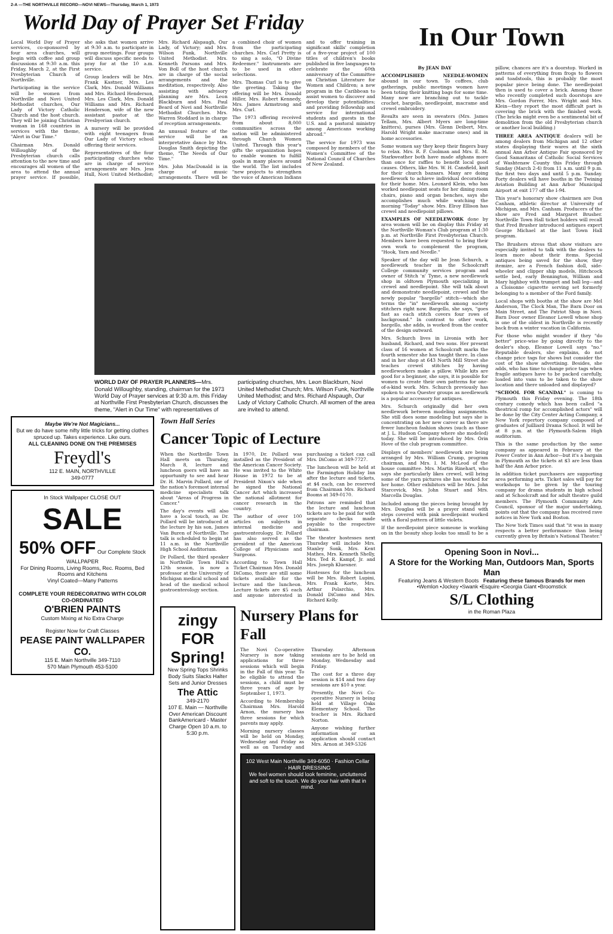2-A —THE NORTHVILLE RECORD—NOVI NEWS—Thursday, March 1, 1973
World Day of Prayer Set Friday
Local World Day of Prayer services, co-sponsored by four area churches, will begin with coffee and group discussions at 9:30 a.m. this Friday, March 2, at the First Presbyterian Church of Northville.
Participating in the service will be women from Northville and Novi United Methodist churches, Our Lady of Victory Catholic Church and the host church. They will be joining Christian woman in 168 countries in services with the theme, "Alert in Our Time."
Chairman Mrs. Donald Willoughby of the Presbyterian church calls attention to the new time and encourages all women of the area to attend the annual prayer service. If possible, she asks that women arrive at 9:30 a.m. to participate in group meetings. Four groups will discuss specific needs to pray for at the 10 a.m. service.
Group leaders will be Mrs. Frank Kastner, Mrs. Les Clark, Mrs. Donald Williams and Mrs. Richard Henderson, Mrs. Les Clark, Mrs. Donald Williams and Mrs. Richard Henderson, wife of the new assistant pastor at the Presbyerian church.
A nursery will be provided with eight teenagers from Our Lady of Victory school offering their services.
Representatives of the four participating churches who are in charge of service arrangements are Mrs. Jess Hull, Novi United Methodist; Mrs. Richard Alspaugh, Our Lady, of Victory; and Mrs. Wilson Funk, Northville United Methodist. Mrs. Kenneth Parsons and Mrs. Von Boll of the host church are in charge of the social arrangements and the meditation, respectively. Also assisting with advisory planning are Mrs. Leon Blackburn and Mrs. Paul Beard of Novi and Northville Methodist Churches. Mrs. Warren Stoddard is in charge of reception arrangements.
An unusual feature of the service will be an interpretative dance by Mrs. Douglas Smith depicting the theme, "The Needs of Our Time."
Mrs. John MacDonald is in charge of music arrangements. There will be a combined choir of women from the participating churches. Mrs. Carl Pretty is to sing a solo, "O Divine Redeemer." Instruments are to be used in other selections.
Mrs. Thomas Curl is to give the greeting. Taking the offering will be Mrs. Donald Hiller, Mrs. Robert Kennedy, Mrs. James Armstrong and Mrs. Curl.
The 1973 offering received from about 8,000 communities across the nation will be administered through Church Women United. Through this year's gifts the organization hopes to enable women to fulfill goals in many places around the world. The list includes "new projects to strengthen the voice of American Indians and to offer training in significant skills' completion of a five-year project of 100 titles of children's books published in five languages to celebrate the 60th anniversary of the Committee on Christian Literature for Women and Children; a new program in the Caribbean to assist women to discover and develop their potentialities; and providing fellowship and service for international students and guests in the U.S. and a pastoral ministry among Americans working abroad."
The service for 1973 was composed by members of the Women's Committee of the National Council of Churches of New Zealand.
WORLD DAY OF PRAYER PLANNERS—Mrs. Donald Willoughby, standing, chairman for the 1973 World Day of Prayer services at 9:30 a.m. this Friday at Northville First Presbyterian Church, discusses the theme, "Alert in Our Time" with representatives of participating churches, Mrs. Leon Blackburn, Novi United Methodist Church; Mrs. Wilson Funk, Northville United Methodist; and Mrs. Richard Alspaugh, Our Lady of Victory Catholic Church. All women of the area are invited to attend.
Maybe We're Not Magicians...
But we do have some nifty little tricks for getting clothes spruced up. Takes experience. Like ours.
ALL CLEANING DONE ON THE PREMISES
Freydl's
112 E. MAIN, NORTHVILLE
349-0777
In Stock Wallpaper CLOSE OUT SALE
50% OFF Our Complete Stock WALLPAPER
For Dining Rooms, Living Rooms, Rec. Rooms, Bed Rooms and Kitchens
Vinyl Coated—Many Patterns
COMPLETE YOUR REDECORATING WITH COLOR CO-ORDINATED
O'BRIEN PAINTS
Custom Mixing at No Extra Charge
Register Now for Craft Classes
PEASE PAINT WALLPAPER CO.
115 E. Main Northville 349-7110
570 Main Plymouth 453-5100
Town Hall Series
Cancer Topic of Lecture
When the Northville Town Hall meets on Thursday, March 8, lecture and luncheon goers will have an opportunity to see and hear Dr. H. Marvin Pollard, one of the nation's foremost internal medicine specialists talk about "Areas of Progress in Cancer."
The day's events will also have a local touch, as Dr. Pollard will be introduced at the lecture by his son, James Van Buren of Northville. The talk is scheduled to begin at 11 a.m. in the Northville High School Auditorium.
Dr Pollard, the third speaker in Northville Town Hall's 12th season, is now a professor at the University of Michigan medical school and head of the medical school gastroenterology section.
In 1970, Dr. Pollard was installed as the President of the American Cancer Society. He was invited to the White House in 1972 to be at President Nixon's side when he signed the National Cancer Act which increased the national allotment for cancer research in the country.
The author of over 100 articles on subjects in internal medicine and gastroenterology, Dr. Pollard has also served as the president of the American College of Physicians and Surgeons.
According to Town Hall Ticket Chairman Mrs. Donald DiComo, there are still some tickets available for the lecture and the luncheon. Lecture tickets are $5 each and anyone interested in purchasing a ticket can call Mrs. DiComo at 349-7727.
The luncheon will be held at the Farmington Holiday Inn after the lecture and tickets, at $4 each, can be reserved from Chairman Mrs. Richard Booms at 349-0170.
Patrons are reminded that the lecture and luncheon tickets are to be paid for with separate checks made payable to the respective chairman.
The theater hostesses next Thursday will include Mrs. Stanley Sonk, Mrs. Kent Mathes, Mrs. Kenneth Shelly, Mrs. Ted R. Kampf, Jr. and Mrs. Joseph Kluesner.
Hostesses for the luncheon will be Mrs. Robert Lupini, Mrs. Frank Korte, Mrs. Arthur Polarchio, Mrs. Donald DiComo and Mrs. Richard Kelly.
zingy FOR Spring!
New Spring Tops Shrinks Body Suits Slacks Halter Sets and Junior Dresses
The Attic
349-2170
107 E. Main — Northville Over American Discount
BankAmericard - Master Charge Open 10 a.m. to 5:30 p.m.
Nursery Plans for Fall
The Novi Co-operative Nursery is now taking applications for three sessions which will begin in the Fall of this year. To be eligible to attend the sessions, a child must be three years of age by September 1, 1973.
According to Membership Chairman Mrs. Harold Arnon, the nursery has three sessions for which parents may apply.
Morning nursery classes will be held on Monday, Wednesday and Friday as well as on Tuesday and Thursday. Afternoon sessions are to be held on Monday, Wednesday and Friday.
The cost for a three day session is $14 and two day sessions are $10 a year.
Presently, the Novi Co-operative Nursery is being held at Village Oaks Elementary School. The teacher is Mrs. Richard Norton.
Anyone wishing further information or an application should contact Mrs. Arnon at 349-5326
102 West Main Northville 349-6050 · Fashion Cellar · HAIR DRESSING
We feel women should look feminine, uncluttered and soft to the touch. We do your hair with that in mind.
In Our Town
By JEAN DAY
ACCOMPLISHED NEEDLE-WOMEN abound in our town. To coffees, club gatherings, public meetings women have been toting their knitting bags for some time. Many now are branching out to tackle crochet, bargello, needlepoint, macrame and crewel embroidery.
Results are seen in sweaters (Mrs. James Tellam, Mrs. Albert Myers are long-time knitters), purses (Mrs. Glenn Deibert, Mrs. Harold Wright make macrame ones) and in home accessories.
Some women say they keep their fingers busy to relax. Mrs. R. F. Coolman and Mrs. E. M. Starkweather both have made afghans more than once for raffles to benefit local good causes. Others, like Mrs. W. H. Cansfield, knit for their church bazaars. Many are doing needlework to achieve individual decorations for their home. Mrs. Leonard Klein, who has worked needlepoint seats for her dining room chairs, piano and organ benches, says she accomplishes much while watching the morning "Today" show. Mrs. Elroy Ellison has crewel and needlepoint pillows.
EXAMPLES OF NEEDLEWORK done by area women will be on display this Friday at the Northville Woman's Club program at 1:30 p.m. at Northville First Presbyterian Church. Members have been requested to bring their own work to complement the program, "Hook, Yarn and Needle."
Speaker of the day will be Jean Schurch, a needlework teacher in the Schoolcraft College community services program and owner of Stitch 'n' Tyme, a new needlework shop in oldtown Plymouth specializing in crewel and needlepoint. She will talk about and demonstrate needlepoint, crewel and the newly popular "bargello" stitch—which she terms the "in" needlework among society stitchers right now. Bargello, she says, "goes fast as each stitch covers four rows of background." In contrast to other work, bargello, she adds, is worked from the center of the design outward.
Mrs. Schurch lives in Livonia with her husband, Richard, and two sons. Her present class of 16 women at Schoolcraft marks the fourth semester she has taught there. In class and in her shop at 643 North Mill Street she teaches crewel stitches by having needleworkers make a pillow. While kits are good for a beginner, she says, it is possible for women to create their own patterns for one-of-a-kind work. Mrs. Schurch previously has spoken to area Quester groups as needlework is a popular accessory for antiques.
Mrs. Schurch originally did her own needlework between modeling assignments. She still does some modeling but says she is concentrating on her new career as there are fewer luncheon fashion shows (such as those at J. L. Hudson Company where she modeled) today. She will be introduced by Mrs. Orin Hove of the club program committee.
Displays of members' needlework are being arranged by Mrs. William Crump, program chairman, and Mrs. I. M. McLeod of the house committee. Mrs. Martin Rinehart, who says she particularly likes crewel, will bring some of the yarn pictures she has worked for her home. Other exhibitors will be Mrs. John Starcevick, Mrs. John Stuart and Mrs. Marcella Douglas.
Included among the pieces being brought by Mrs. Douglas will be a prayer stand with steps covered with pink needlepoint worked with a floral pattern of little violets.
If the needlepoint piece someone is working on in the beauty shop looks too small to be a pillow, chances are it's a doorstop. Worked in patterns of everything from frogs to flowers and toadstools, this is probably the most popular piece being done. The needlepoint then is used to cover a brick. Among those who recently completed such doorstops are Mrs. Gordon Forrer, Mrs. Wright and Mrs. Klein—they report the most difficult part is covering the brick with the finished work. (The bricks might even be a sentimental bit of demolition from the old Presbyterian church or another local building.)
THREE AREA ANTIQUE dealers will be among dealers from Michigan and 12 other states displaying their wares at the sixth annual Ann Arbor Antique Fair sponsored by Good Samaritans of Catholic Social Services of Washtenaw County this Friday through Sunday (March 2-4) from 11 a.m. until 9 p.m. the first two days and until 5 p.m. Sunday. Forty dealers will have booths in the Twining Aviation Building at Ann Arbor Municipal Airport at exit 177 off the I-94.
This year's honorary show chairmen are Don Canham, athletic director at University of Michigan, and Mrs. Canham. Producers of the show are Fred and Margaret Brusher. Northville Town Hall ticket holders will recall that Fred Brusher introduced antiques expert George Michael at the last Town Hall program.
The Brushers stress that show visitors are especially invited to talk with the dealers to learn more about their items. Special antiques being saved for the show, they itemize, are a French fashion doll, side-wheeler and clipper ship models, Hitchcock settle bed, early Bennington, William and Mary highboy with trumpet and ball leg—and a Cloisonne cigarette serving set formerly belonging to a member of the Ford family.
Local shops with booths at the show are Mel Anderson, The Clock Man, The Barn Door on Main Street, and The Patriot Shop in Novi. Barn Door owner Eleanor Lowell whose shop is one of the oldest in Northville is recently back from a winter vacation in California.
For those who might wonder if they "do better" price-wise by going directly to the dealer's shop, Eleanor Lowell says "no." Reputable dealers, she explains, do not change price tags for shows but consider the cost of the show advertising. Besides, she adds, who has time to change price tags when fragile antiques have to be packed carefully, loaded into vans to be taken to the show location and there unloaded and displayed?
"SCHOOL FOR SCANDAL" is coming to Plymouth this Friday evening. The 18th century comedy which has been called "a theatrical romp for accomplished actors" will be done by the City Center Acting Company, a New York repertory company composed of graduates of Juilliard Drama School. It will be at 8 p.m. at the Plymouth-Salem High auditorium.
This is the same production by the same company as appeared in February at the Power Center in Ann Arbor—but it's a bargain in Plymouth as the tickets at $3 are less than half the Ann Arbor price.
In addition ticket purchasers are supporting area performing arts. Ticket sales will pay for workshops to be given by the touring company for drama students in high school and at Schoolcraft and for adult theatre guild members. The Plymouth Community Arts Council, sponsor of the major undertaking, points out that the company has received rave notices in New York and Boston.
The New York Times said that "it was in many respects a better performance than being currently given by Britain's National Theater."
Opening Soon in Novi...
A Store for the Working Man, Outdoors Man, Sports Man
Featuring Jeans & Western Boots Featuring these famous Brands for men
•Wemlon •Jockey •Swank •Esquire •Georgia Giant •Broomstick
S/L Clothing
in the Roman Plaza